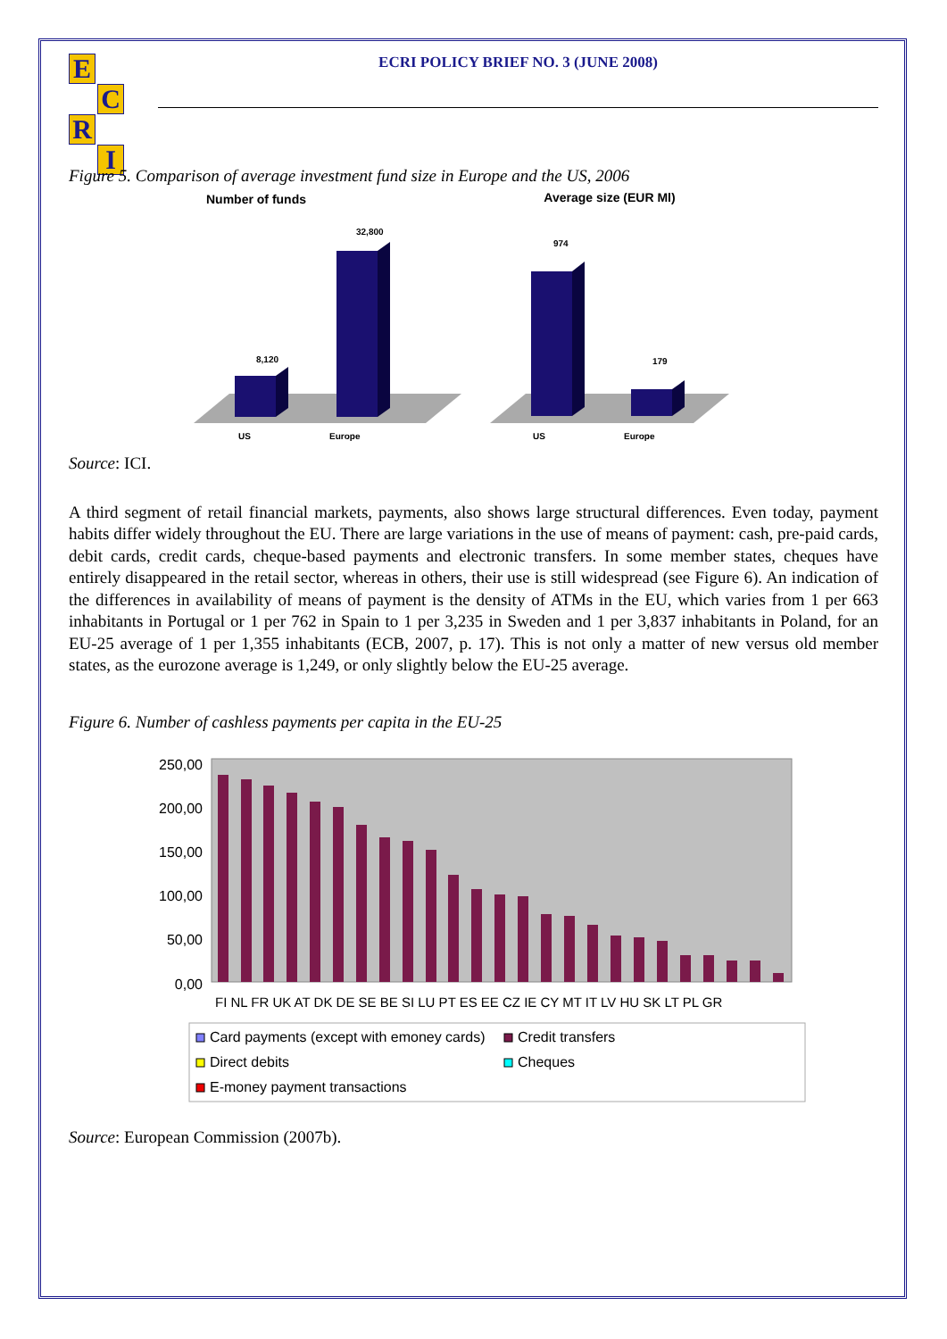E
C
R
I
ECRI POLICY BRIEF NO. 3 (JUNE 2008)
Figure 5. Comparison of average investment fund size in Europe and the US, 2006
Number of funds
8,120
32,800
US
Europe
Average size (EUR Ml)
974
179
US
Europe
Source: ICI.
A third segment of retail financial markets, payments, also shows large structural differences. Even today, payment habits differ widely throughout the EU. There are large variations in the use of means of payment: cash, pre-paid cards, debit cards, credit cards, cheque-based payments and electronic transfers. In some member states, cheques have entirely disappeared in the retail sector, whereas in others, their use is still widespread (see Figure 6). An indication of the differences in availability of means of payment is the density of ATMs in the EU, which varies from 1 per 663 inhabitants in Portugal or 1 per 762 in Spain to 1 per 3,235 in Sweden and 1 per 3,837 inhabitants in Poland, for an EU-25 average of 1 per 1,355 inhabitants (ECB, 2007, p. 17). This is not only a matter of new versus old member states, as the eurozone average is 1,249, or only slightly below the EU-25 average.
Figure 6. Number of cashless payments per capita in the EU-25
250,00
200,00
150,00
100,00
50,00
0,00
FI NL FR UK AT DK DE SE BE SI LU PT ES EE CZ IE CY MT IT LV HU SK LT PL GR
Card payments (except with emoney cards)
Credit transfers
Direct debits
Cheques
E-money payment transactions
Source: European Commission (2007b).